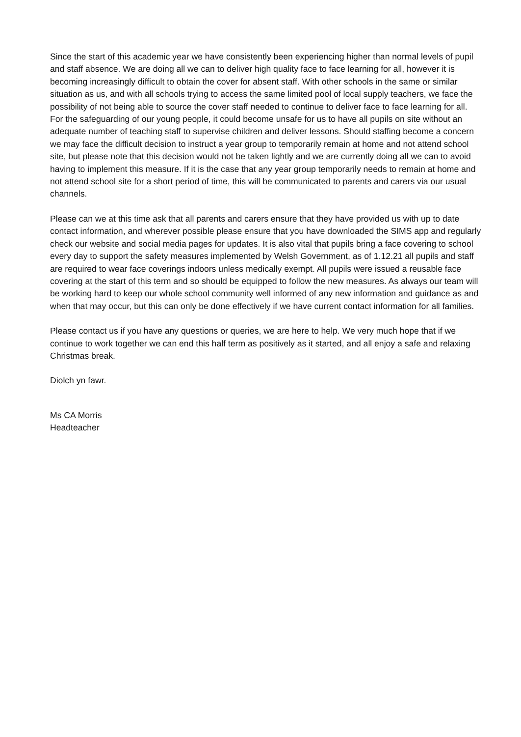Since the start of this academic year we have consistently been experiencing higher than normal levels of pupil and staff absence. We are doing all we can to deliver high quality face to face learning for all, however it is becoming increasingly difficult to obtain the cover for absent staff. With other schools in the same or similar situation as us, and with all schools trying to access the same limited pool of local supply teachers, we face the possibility of not being able to source the cover staff needed to continue to deliver face to face learning for all. For the safeguarding of our young people, it could become unsafe for us to have all pupils on site without an adequate number of teaching staff to supervise children and deliver lessons. Should staffing become a concern we may face the difficult decision to instruct a year group to temporarily remain at home and not attend school site, but please note that this decision would not be taken lightly and we are currently doing all we can to avoid having to implement this measure. If it is the case that any year group temporarily needs to remain at home and not attend school site for a short period of time, this will be communicated to parents and carers via our usual channels.
Please can we at this time ask that all parents and carers ensure that they have provided us with up to date contact information, and wherever possible please ensure that you have downloaded the SIMS app and regularly check our website and social media pages for updates. It is also vital that pupils bring a face covering to school every day to support the safety measures implemented by Welsh Government, as of 1.12.21 all pupils and staff are required to wear face coverings indoors unless medically exempt. All pupils were issued a reusable face covering at the start of this term and so should be equipped to follow the new measures. As always our team will be working hard to keep our whole school community well informed of any new information and guidance as and when that may occur, but this can only be done effectively if we have current contact information for all families.
Please contact us if you have any questions or queries, we are here to help. We very much hope that if we continue to work together we can end this half term as positively as it started, and all enjoy a safe and relaxing Christmas break.
Diolch yn fawr.
Ms CA Morris
Headteacher